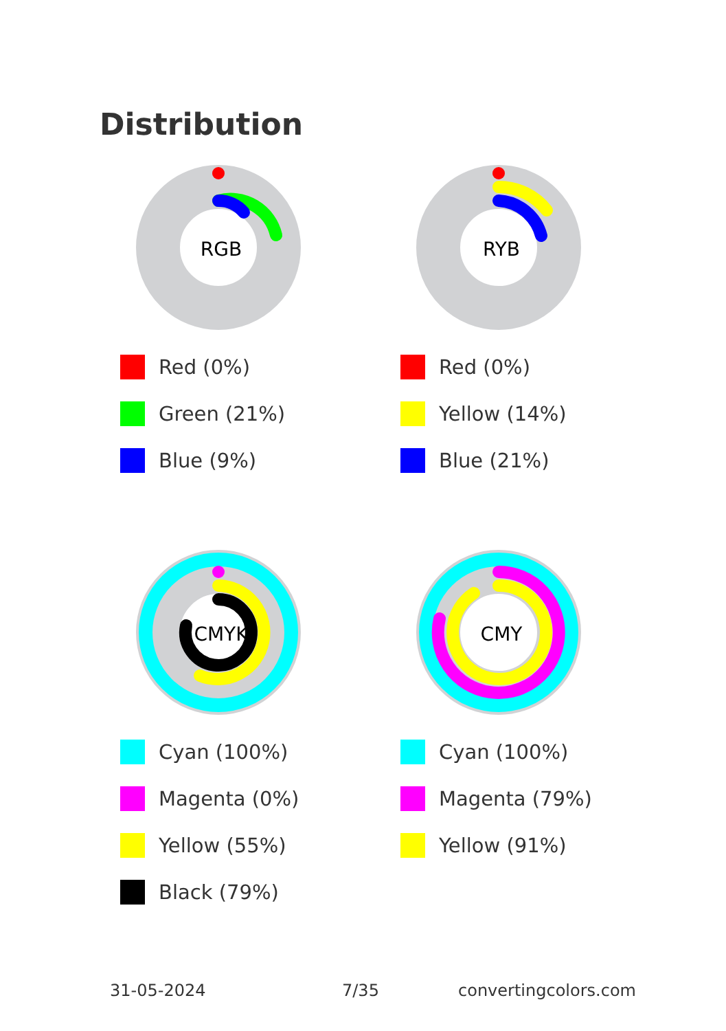Distribution
RGB
Red (0%)
Green (21%)
Blue (9%)
RYB
Red (0%)
Yellow (14%)
Blue (21%)
CMYK
Cyan (100%)
Magenta (0%)
Yellow (55%)
Black (79%)
CMY
Cyan (100%)
Magenta (79%)
Yellow (91%)
31-05-2024 7/35 convertingcolors.com